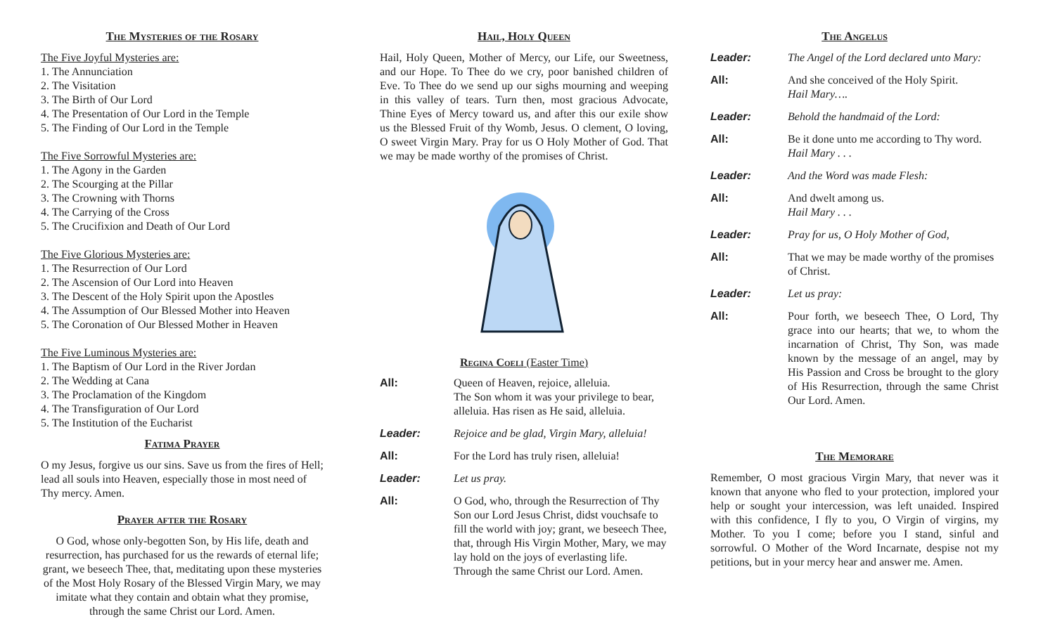The Mysteries of the Rosary
The Five Joyful Mysteries are:
1. The Annunciation
2. The Visitation
3. The Birth of Our Lord
4. The Presentation of Our Lord in the Temple
5. The Finding of Our Lord in the Temple
The Five Sorrowful Mysteries are:
1. The Agony in the Garden
2. The Scourging at the Pillar
3. The Crowning with Thorns
4. The Carrying of the Cross
5. The Crucifixion and Death of Our Lord
The Five Glorious Mysteries are:
1. The Resurrection of Our Lord
2. The Ascension of Our Lord into Heaven
3. The Descent of the Holy Spirit upon the Apostles
4. The Assumption of Our Blessed Mother into Heaven
5. The Coronation of Our Blessed Mother in Heaven
The Five Luminous Mysteries are:
1. The Baptism of Our Lord in the River Jordan
2. The Wedding at Cana
3. The Proclamation of the Kingdom
4. The Transfiguration of Our Lord
5. The Institution of the Eucharist
Fatima Prayer
O my Jesus, forgive us our sins. Save us from the fires of Hell; lead all souls into Heaven, especially those in most need of Thy mercy. Amen.
Prayer after the Rosary
O God, whose only-begotten Son, by His life, death and resurrection, has purchased for us the rewards of eternal life; grant, we beseech Thee, that, meditating upon these mysteries of the Most Holy Rosary of the Blessed Virgin Mary, we may imitate what they contain and obtain what they promise, through the same Christ our Lord. Amen.
Hail, Holy Queen
Hail, Holy Queen, Mother of Mercy, our Life, our Sweetness, and our Hope. To Thee do we cry, poor banished children of Eve. To Thee do we send up our sighs mourning and weeping in this valley of tears. Turn then, most gracious Advocate, Thine Eyes of Mercy toward us, and after this our exile show us the Blessed Fruit of thy Womb, Jesus. O clement, O loving, O sweet Virgin Mary. Pray for us O Holy Mother of God. That we may be made worthy of the promises of Christ.
Regina Coeli (Easter Time)
All: Queen of Heaven, rejoice, alleluia.
The Son whom it was your privilege to bear, alleluia. Has risen as He said, alleluia.
Leader: Rejoice and be glad, Virgin Mary, alleluia!
All: For the Lord has truly risen, alleluia!
Leader: Let us pray.
All: O God, who, through the Resurrection of Thy Son our Lord Jesus Christ, didst vouchsafe to fill the world with joy; grant, we beseech Thee, that, through His Virgin Mother, Mary, we may lay hold on the joys of everlasting life. Through the same Christ our Lord. Amen.
The Angelus
Leader: The Angel of the Lord declared unto Mary:
All: And she conceived of the Holy Spirit.
Hail Mary….
Leader: Behold the handmaid of the Lord:
All: Be it done unto me according to Thy word. Hail Mary . . .
Leader: And the Word was made Flesh:
All: And dwelt among us.
Hail Mary . . .
Leader: Pray for us, O Holy Mother of God,
All: That we may be made worthy of the promises of Christ.
Leader: Let us pray:
All: Pour forth, we beseech Thee, O Lord, Thy grace into our hearts; that we, to whom the incarnation of Christ, Thy Son, was made known by the message of an angel, may by His Passion and Cross be brought to the glory of His Resurrection, through the same Christ Our Lord. Amen.
The Memorare
Remember, O most gracious Virgin Mary, that never was it known that anyone who fled to your protection, implored your help or sought your intercession, was left unaided. Inspired with this confidence, I fly to you, O Virgin of virgins, my Mother. To you I come; before you I stand, sinful and sorrowful. O Mother of the Word Incarnate, despise not my petitions, but in your mercy hear and answer me. Amen.